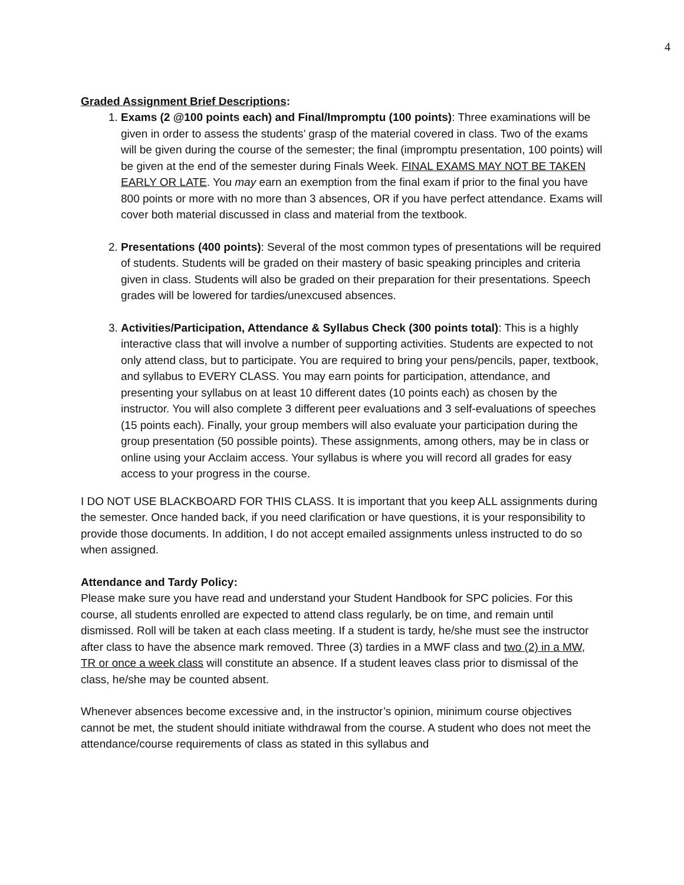4
Graded Assignment Brief Descriptions:
1. Exams (2 @100 points each) and Final/Impromptu (100 points): Three examinations will be given in order to assess the students’ grasp of the material covered in class. Two of the exams will be given during the course of the semester; the final (impromptu presentation, 100 points) will be given at the end of the semester during Finals Week. FINAL EXAMS MAY NOT BE TAKEN EARLY OR LATE. You may earn an exemption from the final exam if prior to the final you have 800 points or more with no more than 3 absences, OR if you have perfect attendance. Exams will cover both material discussed in class and material from the textbook.
2. Presentations (400 points): Several of the most common types of presentations will be required of students. Students will be graded on their mastery of basic speaking principles and criteria given in class. Students will also be graded on their preparation for their presentations. Speech grades will be lowered for tardies/unexcused absences.
3. Activities/Participation, Attendance & Syllabus Check (300 points total): This is a highly interactive class that will involve a number of supporting activities. Students are expected to not only attend class, but to participate. You are required to bring your pens/pencils, paper, textbook, and syllabus to EVERY CLASS. You may earn points for participation, attendance, and presenting your syllabus on at least 10 different dates (10 points each) as chosen by the instructor. You will also complete 3 different peer evaluations and 3 self-evaluations of speeches (15 points each). Finally, your group members will also evaluate your participation during the group presentation (50 possible points). These assignments, among others, may be in class or online using your Acclaim access. Your syllabus is where you will record all grades for easy access to your progress in the course.
I DO NOT USE BLACKBOARD FOR THIS CLASS. It is important that you keep ALL assignments during the semester. Once handed back, if you need clarification or have questions, it is your responsibility to provide those documents. In addition, I do not accept emailed assignments unless instructed to do so when assigned.
Attendance and Tardy Policy:
Please make sure you have read and understand your Student Handbook for SPC policies. For this course, all students enrolled are expected to attend class regularly, be on time, and remain until dismissed. Roll will be taken at each class meeting. If a student is tardy, he/she must see the instructor after class to have the absence mark removed. Three (3) tardies in a MWF class and two (2) in a MW, TR or once a week class will constitute an absence. If a student leaves class prior to dismissal of the class, he/she may be counted absent.
Whenever absences become excessive and, in the instructor’s opinion, minimum course objectives cannot be met, the student should initiate withdrawal from the course. A student who does not meet the attendance/course requirements of class as stated in this syllabus and